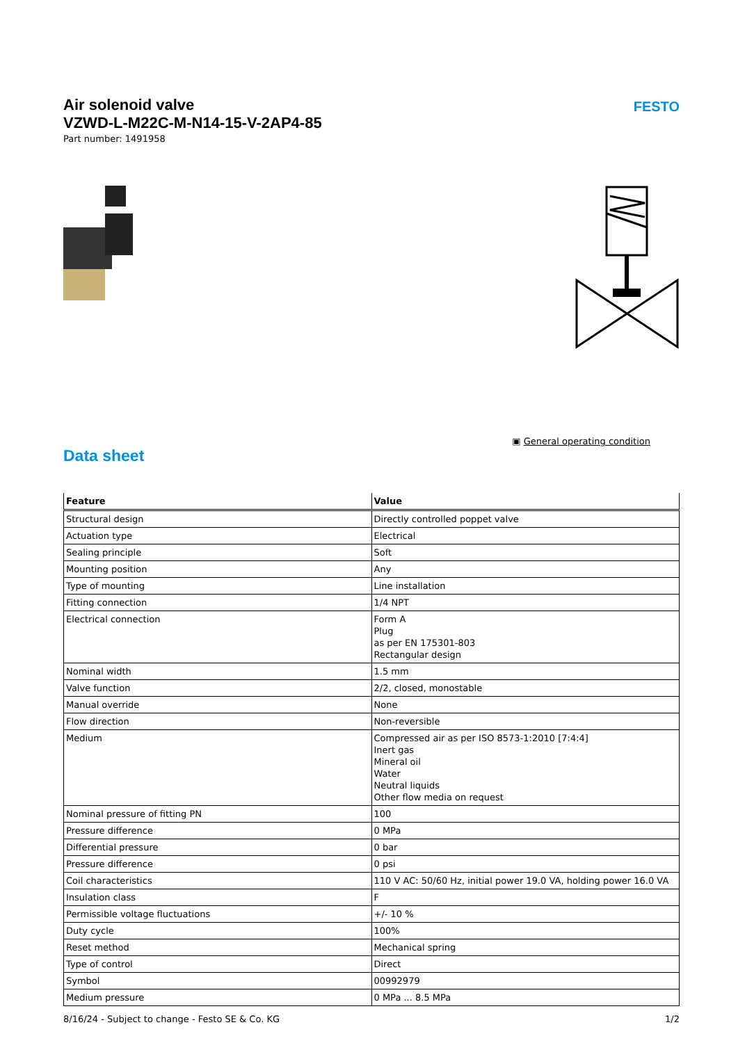Air solenoid valve
VZWD-L-M22C-M-N14-15-V-2AP4-85
Part number: 1491958
FESTO
▣ General operating condition
Data sheet
| Feature | Value |
| --- | --- |
| Structural design | Directly controlled poppet valve |
| Actuation type | Electrical |
| Sealing principle | Soft |
| Mounting position | Any |
| Type of mounting | Line installation |
| Fitting connection | 1/4 NPT |
| Electrical connection | Form A Plug as per EN 175301-803 Rectangular design |
| Nominal width | 1.5 mm |
| Valve function | 2/2, closed, monostable |
| Manual override | None |
| Flow direction | Non-reversible |
| Medium | Compressed air as per ISO 8573-1:2010 [7:4:4] Inert gas Mineral oil Water Neutral liquids Other flow media on request |
| Nominal pressure of fitting PN | 100 |
| Pressure difference | 0 MPa |
| Differential pressure | 0 bar |
| Pressure difference | 0 psi |
| Coil characteristics | 110 V AC: 50/60 Hz, initial power 19.0 VA, holding power 16.0 VA |
| Insulation class | F |
| Permissible voltage fluctuations | +/- 10 % |
| Duty cycle | 100% |
| Reset method | Mechanical spring |
| Type of control | Direct |
| Symbol | 00992979 |
| Medium pressure | 0 MPa ... 8.5 MPa |
8/16/24 - Subject to change - Festo SE & Co. KG 1/2